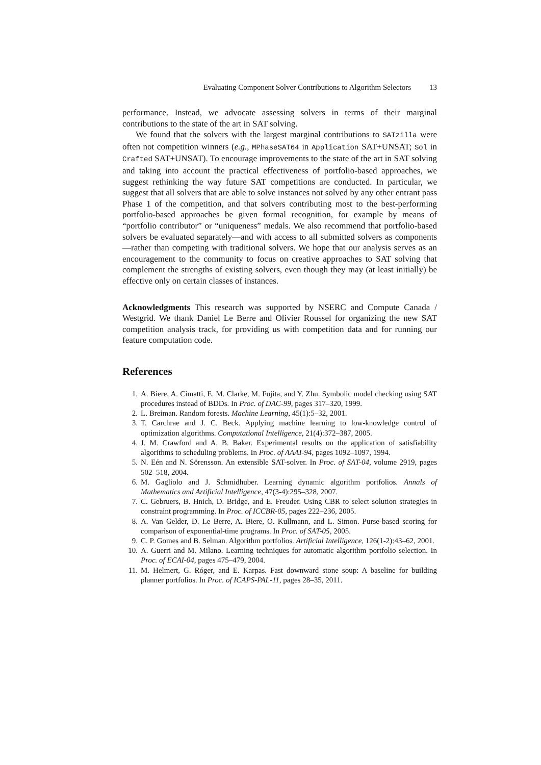Evaluating Component Solver Contributions to Algorithm Selectors 13
performance. Instead, we advocate assessing solvers in terms of their marginal contributions to the state of the art in SAT solving.
We found that the solvers with the largest marginal contributions to SATzilla were often not competition winners (e.g., MPhaseSAT64 in Application SAT+UNSAT; Sol in Crafted SAT+UNSAT). To encourage improvements to the state of the art in SAT solving and taking into account the practical effectiveness of portfolio-based approaches, we suggest rethinking the way future SAT competitions are conducted. In particular, we suggest that all solvers that are able to solve instances not solved by any other entrant pass Phase 1 of the competition, and that solvers contributing most to the best-performing portfolio-based approaches be given formal recognition, for example by means of “portfolio contributor” or “uniqueness” medals. We also recommend that portfolio-based solvers be evaluated separately—and with access to all submitted solvers as components—rather than competing with traditional solvers. We hope that our analysis serves as an encouragement to the community to focus on creative approaches to SAT solving that complement the strengths of existing solvers, even though they may (at least initially) be effective only on certain classes of instances.
Acknowledgments This research was supported by NSERC and Compute Canada / Westgrid. We thank Daniel Le Berre and Olivier Roussel for organizing the new SAT competition analysis track, for providing us with competition data and for running our feature computation code.
References
1. A. Biere, A. Cimatti, E. M. Clarke, M. Fujita, and Y. Zhu. Symbolic model checking using SAT procedures instead of BDDs. In Proc. of DAC-99, pages 317–320, 1999.
2. L. Breiman. Random forests. Machine Learning, 45(1):5–32, 2001.
3. T. Carchrae and J. C. Beck. Applying machine learning to low-knowledge control of optimization algorithms. Computational Intelligence, 21(4):372–387, 2005.
4. J. M. Crawford and A. B. Baker. Experimental results on the application of satisfiability algorithms to scheduling problems. In Proc. of AAAI-94, pages 1092–1097, 1994.
5. N. Eén and N. Sörensson. An extensible SAT-solver. In Proc. of SAT-04, volume 2919, pages 502–518, 2004.
6. M. Gagliolo and J. Schmidhuber. Learning dynamic algorithm portfolios. Annals of Mathematics and Artificial Intelligence, 47(3-4):295–328, 2007.
7. C. Gebruers, B. Hnich, D. Bridge, and E. Freuder. Using CBR to select solution strategies in constraint programming. In Proc. of ICCBR-05, pages 222–236, 2005.
8. A. Van Gelder, D. Le Berre, A. Biere, O. Kullmann, and L. Simon. Purse-based scoring for comparison of exponential-time programs. In Proc. of SAT-05, 2005.
9. C. P. Gomes and B. Selman. Algorithm portfolios. Artificial Intelligence, 126(1-2):43–62, 2001.
10. A. Guerri and M. Milano. Learning techniques for automatic algorithm portfolio selection. In Proc. of ECAI-04, pages 475–479, 2004.
11. M. Helmert, G. Róger, and E. Karpas. Fast downward stone soup: A baseline for building planner portfolios. In Proc. of ICAPS-PAL-11, pages 28–35, 2011.